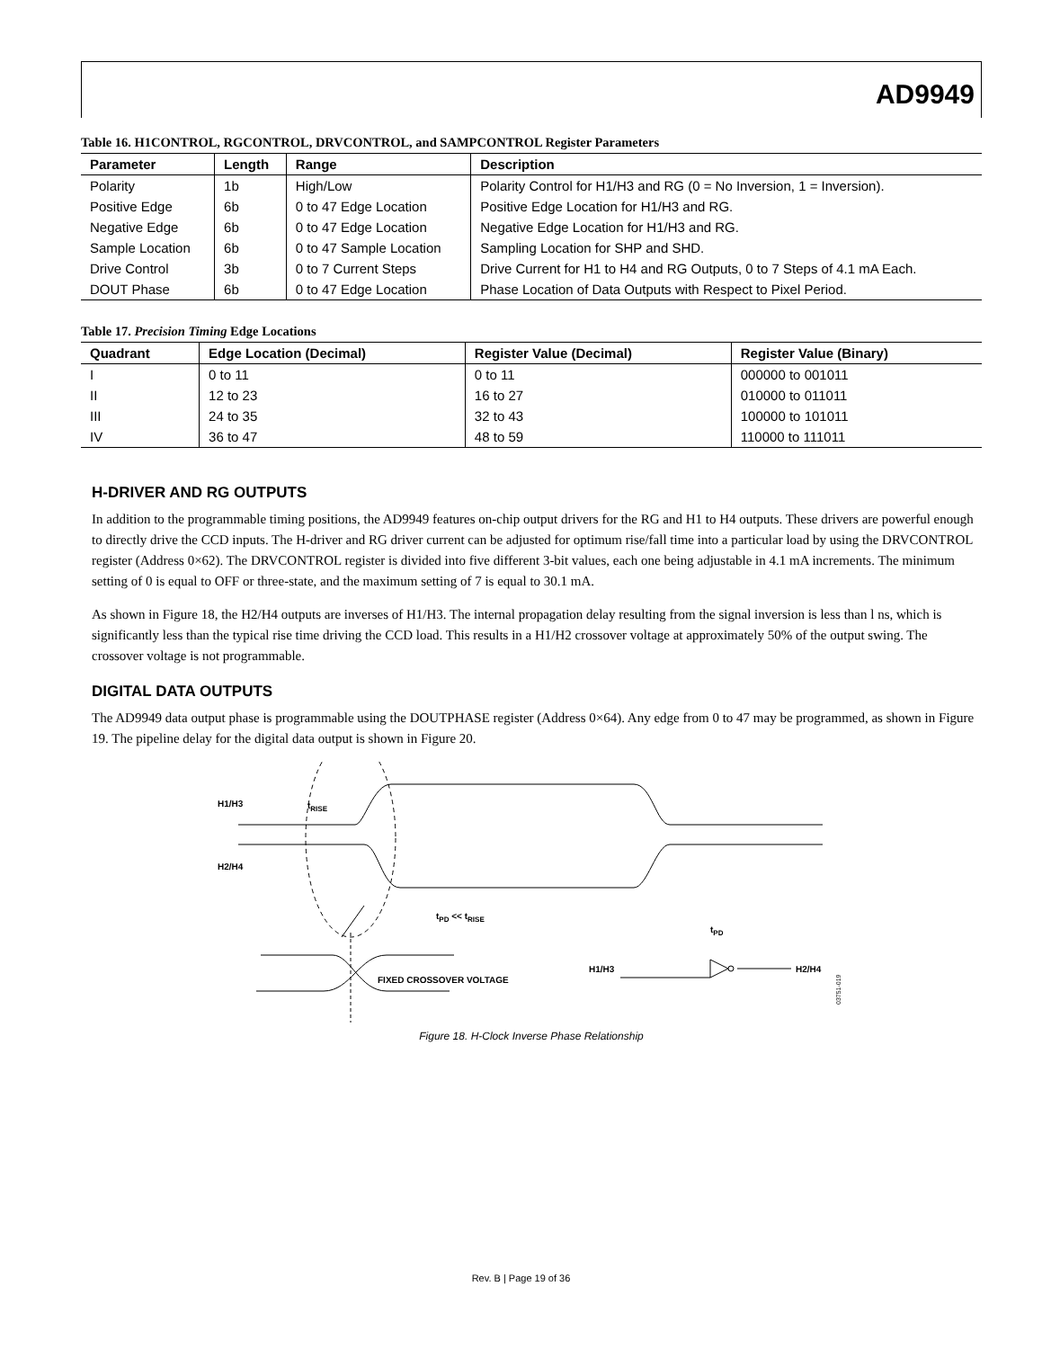AD9949
Table 16. H1CONTROL, RGCONTROL, DRVCONTROL, and SAMPCONTROL Register Parameters
| Parameter | Length | Range | Description |
| --- | --- | --- | --- |
| Polarity | 1b | High/Low | Polarity Control for H1/H3 and RG (0 = No Inversion, 1 = Inversion). |
| Positive Edge | 6b | 0 to 47 Edge Location | Positive Edge Location for H1/H3 and RG. |
| Negative Edge | 6b | 0 to 47 Edge Location | Negative Edge Location for H1/H3 and RG. |
| Sample Location | 6b | 0 to 47 Sample Location | Sampling Location for SHP and SHD. |
| Drive Control | 3b | 0 to 7 Current Steps | Drive Current for H1 to H4 and RG Outputs, 0 to 7 Steps of 4.1 mA Each. |
| DOUT Phase | 6b | 0 to 47 Edge Location | Phase Location of Data Outputs with Respect to Pixel Period. |
Table 17. Precision Timing Edge Locations
| Quadrant | Edge Location (Decimal) | Register Value (Decimal) | Register Value (Binary) |
| --- | --- | --- | --- |
| I | 0 to 11 | 0 to 11 | 000000 to 001011 |
| II | 12 to 23 | 16 to 27 | 010000 to 011011 |
| III | 24 to 35 | 32 to 43 | 100000 to 101011 |
| IV | 36 to 47 | 48 to 59 | 110000 to 111011 |
H-DRIVER AND RG OUTPUTS
In addition to the programmable timing positions, the AD9949 features on-chip output drivers for the RG and H1 to H4 outputs. These drivers are powerful enough to directly drive the CCD inputs. The H-driver and RG driver current can be adjusted for optimum rise/fall time into a particular load by using the DRVCONTROL register (Address 0×62). The DRVCONTROL register is divided into five different 3-bit values, each one being adjustable in 4.1 mA increments. The minimum setting of 0 is equal to OFF or three-state, and the maximum setting of 7 is equal to 30.1 mA.
As shown in Figure 18, the H2/H4 outputs are inverses of H1/H3. The internal propagation delay resulting from the signal inversion is less than l ns, which is significantly less than the typical rise time driving the CCD load. This results in a H1/H2 crossover voltage at approximately 50% of the output swing. The crossover voltage is not programmable.
DIGITAL DATA OUTPUTS
The AD9949 data output phase is programmable using the DOUTPHASE register (Address 0×64). Any edge from 0 to 47 may be programmed, as shown in Figure 19. The pipeline delay for the digital data output is shown in Figure 20.
H1/H3
H2/H4
tRISE
tPD << tRISE
FIXED CROSSOVER VOLTAGE
tPD
H1/H3
H2/H4
03751-019
Figure 18. H-Clock Inverse Phase Relationship
Rev. B | Page 19 of 36